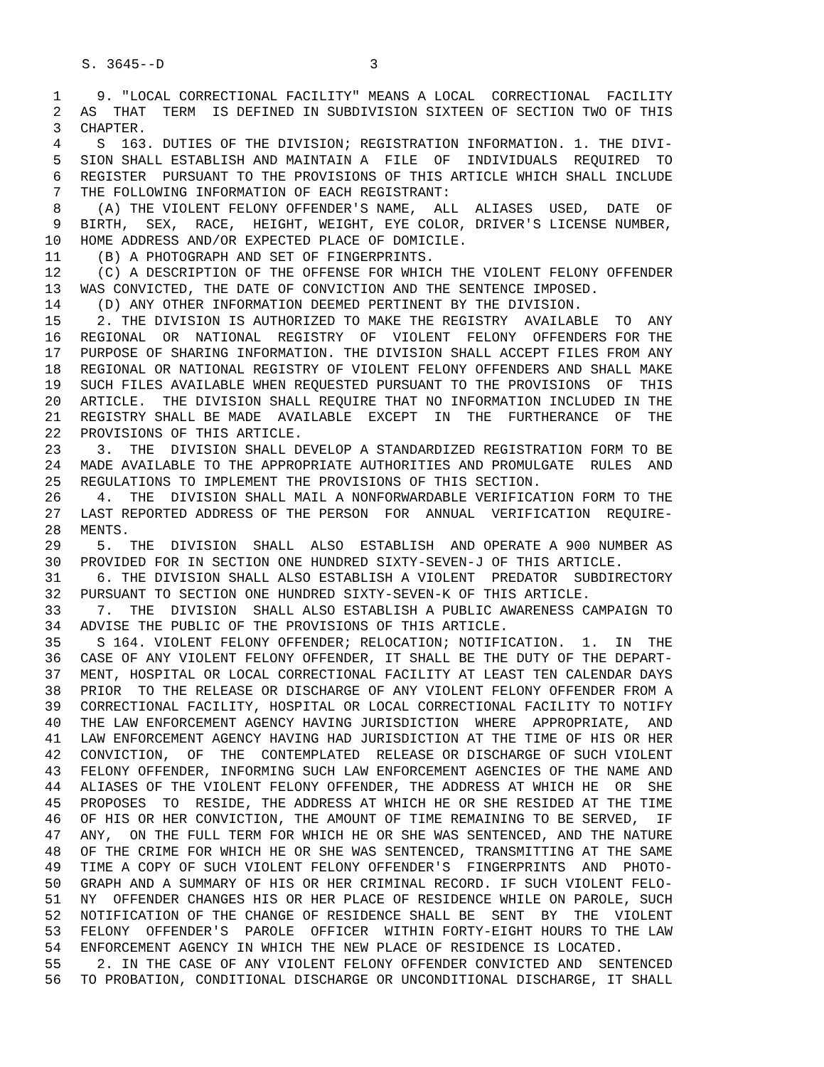S. 3645--D 3
1 9. "LOCAL CORRECTIONAL FACILITY" MEANS A LOCAL CORRECTIONAL FACILITY
2 AS THAT TERM IS DEFINED IN SUBDIVISION SIXTEEN OF SECTION TWO OF THIS
3 CHAPTER.
4 S 163. DUTIES OF THE DIVISION; REGISTRATION INFORMATION. 1. THE DIVI-
5 SION SHALL ESTABLISH AND MAINTAIN A FILE OF INDIVIDUALS REQUIRED TO
6 REGISTER PURSUANT TO THE PROVISIONS OF THIS ARTICLE WHICH SHALL INCLUDE
7 THE FOLLOWING INFORMATION OF EACH REGISTRANT:
8 (A) THE VIOLENT FELONY OFFENDER'S NAME, ALL ALIASES USED, DATE OF
9 BIRTH, SEX, RACE, HEIGHT, WEIGHT, EYE COLOR, DRIVER'S LICENSE NUMBER,
10 HOME ADDRESS AND/OR EXPECTED PLACE OF DOMICILE.
11 (B) A PHOTOGRAPH AND SET OF FINGERPRINTS.
12 (C) A DESCRIPTION OF THE OFFENSE FOR WHICH THE VIOLENT FELONY OFFENDER
13 WAS CONVICTED, THE DATE OF CONVICTION AND THE SENTENCE IMPOSED.
14 (D) ANY OTHER INFORMATION DEEMED PERTINENT BY THE DIVISION.
15 2. THE DIVISION IS AUTHORIZED TO MAKE THE REGISTRY AVAILABLE TO ANY
16 REGIONAL OR NATIONAL REGISTRY OF VIOLENT FELONY OFFENDERS FOR THE
17 PURPOSE OF SHARING INFORMATION. THE DIVISION SHALL ACCEPT FILES FROM ANY
18 REGIONAL OR NATIONAL REGISTRY OF VIOLENT FELONY OFFENDERS AND SHALL MAKE
19 SUCH FILES AVAILABLE WHEN REQUESTED PURSUANT TO THE PROVISIONS OF THIS
20 ARTICLE. THE DIVISION SHALL REQUIRE THAT NO INFORMATION INCLUDED IN THE
21 REGISTRY SHALL BE MADE AVAILABLE EXCEPT IN THE FURTHERANCE OF THE
22 PROVISIONS OF THIS ARTICLE.
23 3. THE DIVISION SHALL DEVELOP A STANDARDIZED REGISTRATION FORM TO BE
24 MADE AVAILABLE TO THE APPROPRIATE AUTHORITIES AND PROMULGATE RULES AND
25 REGULATIONS TO IMPLEMENT THE PROVISIONS OF THIS SECTION.
26 4. THE DIVISION SHALL MAIL A NONFORWARDABLE VERIFICATION FORM TO THE
27 LAST REPORTED ADDRESS OF THE PERSON FOR ANNUAL VERIFICATION REQUIRE-
28 MENTS.
29 5. THE DIVISION SHALL ALSO ESTABLISH AND OPERATE A 900 NUMBER AS
30 PROVIDED FOR IN SECTION ONE HUNDRED SIXTY-SEVEN-J OF THIS ARTICLE.
31 6. THE DIVISION SHALL ALSO ESTABLISH A VIOLENT PREDATOR SUBDIRECTORY
32 PURSUANT TO SECTION ONE HUNDRED SIXTY-SEVEN-K OF THIS ARTICLE.
33 7. THE DIVISION SHALL ALSO ESTABLISH A PUBLIC AWARENESS CAMPAIGN TO
34 ADVISE THE PUBLIC OF THE PROVISIONS OF THIS ARTICLE.
35 S 164. VIOLENT FELONY OFFENDER; RELOCATION; NOTIFICATION. 1. IN THE
36 CASE OF ANY VIOLENT FELONY OFFENDER, IT SHALL BE THE DUTY OF THE DEPART-
37 MENT, HOSPITAL OR LOCAL CORRECTIONAL FACILITY AT LEAST TEN CALENDAR DAYS
38 PRIOR TO THE RELEASE OR DISCHARGE OF ANY VIOLENT FELONY OFFENDER FROM A
39 CORRECTIONAL FACILITY, HOSPITAL OR LOCAL CORRECTIONAL FACILITY TO NOTIFY
40 THE LAW ENFORCEMENT AGENCY HAVING JURISDICTION WHERE APPROPRIATE, AND
41 LAW ENFORCEMENT AGENCY HAVING HAD JURISDICTION AT THE TIME OF HIS OR HER
42 CONVICTION, OF THE CONTEMPLATED RELEASE OR DISCHARGE OF SUCH VIOLENT
43 FELONY OFFENDER, INFORMING SUCH LAW ENFORCEMENT AGENCIES OF THE NAME AND
44 ALIASES OF THE VIOLENT FELONY OFFENDER, THE ADDRESS AT WHICH HE OR SHE
45 PROPOSES TO RESIDE, THE ADDRESS AT WHICH HE OR SHE RESIDED AT THE TIME
46 OF HIS OR HER CONVICTION, THE AMOUNT OF TIME REMAINING TO BE SERVED, IF
47 ANY, ON THE FULL TERM FOR WHICH HE OR SHE WAS SENTENCED, AND THE NATURE
48 OF THE CRIME FOR WHICH HE OR SHE WAS SENTENCED, TRANSMITTING AT THE SAME
49 TIME A COPY OF SUCH VIOLENT FELONY OFFENDER'S FINGERPRINTS AND PHOTO-
50 GRAPH AND A SUMMARY OF HIS OR HER CRIMINAL RECORD. IF SUCH VIOLENT FELO-
51 NY OFFENDER CHANGES HIS OR HER PLACE OF RESIDENCE WHILE ON PAROLE, SUCH
52 NOTIFICATION OF THE CHANGE OF RESIDENCE SHALL BE SENT BY THE VIOLENT
53 FELONY OFFENDER'S PAROLE OFFICER WITHIN FORTY-EIGHT HOURS TO THE LAW
54 ENFORCEMENT AGENCY IN WHICH THE NEW PLACE OF RESIDENCE IS LOCATED.
55 2. IN THE CASE OF ANY VIOLENT FELONY OFFENDER CONVICTED AND SENTENCED
56 TO PROBATION, CONDITIONAL DISCHARGE OR UNCONDITIONAL DISCHARGE, IT SHALL